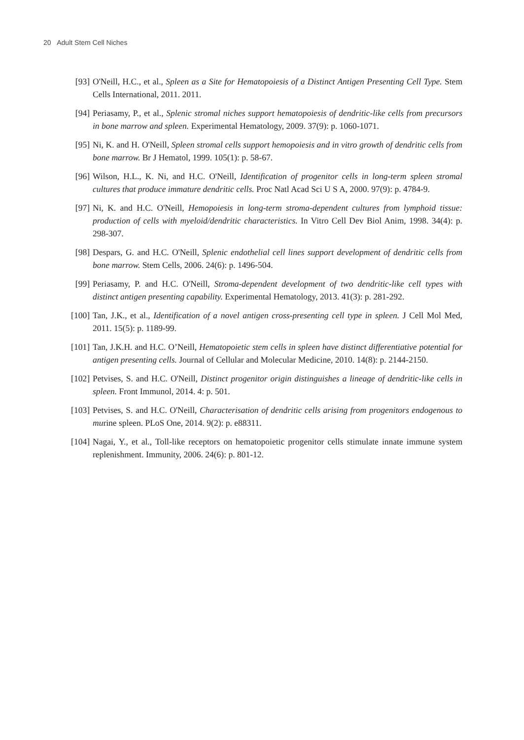20 Adult Stem Cell Niches
[93] O'Neill, H.C., et al., Spleen as a Site for Hematopoiesis of a Distinct Antigen Presenting Cell Type. Stem Cells International, 2011. 2011.
[94] Periasamy, P., et al., Splenic stromal niches support hematopoiesis of dendritic-like cells from precursors in bone marrow and spleen. Experimental Hematology, 2009. 37(9): p. 1060-1071.
[95] Ni, K. and H. O'Neill, Spleen stromal cells support hemopoiesis and in vitro growth of dendritic cells from bone marrow. Br J Hematol, 1999. 105(1): p. 58-67.
[96] Wilson, H.L., K. Ni, and H.C. O'Neill, Identification of progenitor cells in long-term spleen stromal cultures that produce immature dendritic cells. Proc Natl Acad Sci U S A, 2000. 97(9): p. 4784-9.
[97] Ni, K. and H.C. O'Neill, Hemopoiesis in long-term stroma-dependent cultures from lymphoid tissue: production of cells with myeloid/dendritic characteristics. In Vitro Cell Dev Biol Anim, 1998. 34(4): p. 298-307.
[98] Despars, G. and H.C. O'Neill, Splenic endothelial cell lines support development of dendritic cells from bone marrow. Stem Cells, 2006. 24(6): p. 1496-504.
[99] Periasamy, P. and H.C. O'Neill, Stroma-dependent development of two dendritic-like cell types with distinct antigen presenting capability. Experimental Hematology, 2013. 41(3): p. 281-292.
[100] Tan, J.K., et al., Identification of a novel antigen cross-presenting cell type in spleen. J Cell Mol Med, 2011. 15(5): p. 1189-99.
[101] Tan, J.K.H. and H.C. O’Neill, Hematopoietic stem cells in spleen have distinct differentiative potential for antigen presenting cells. Journal of Cellular and Molecular Medicine, 2010. 14(8): p. 2144-2150.
[102] Petvises, S. and H.C. O'Neill, Distinct progenitor origin distinguishes a lineage of dendritic-like cells in spleen. Front Immunol, 2014. 4: p. 501.
[103] Petvises, S. and H.C. O'Neill, Characterisation of dendritic cells arising from progenitors endogenous to murine spleen. PLoS One, 2014. 9(2): p. e88311.
[104] Nagai, Y., et al., Toll-like receptors on hematopoietic progenitor cells stimulate innate immune system replenishment. Immunity, 2006. 24(6): p. 801-12.